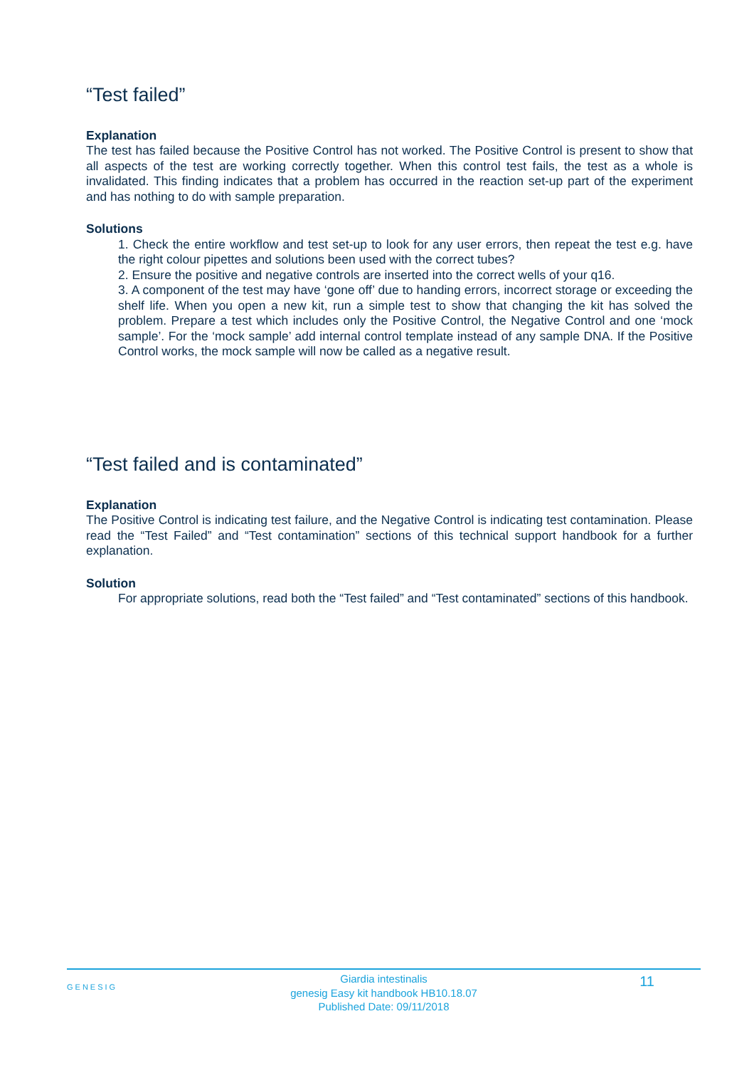“Test failed”
Explanation
The test has failed because the Positive Control has not worked. The Positive Control is present to show that all aspects of the test are working correctly together. When this control test fails, the test as a whole is invalidated. This finding indicates that a problem has occurred in the reaction set-up part of the experiment and has nothing to do with sample preparation.
Solutions
1. Check the entire workflow and test set-up to look for any user errors, then repeat the test e.g. have the right colour pipettes and solutions been used with the correct tubes?
2. Ensure the positive and negative controls are inserted into the correct wells of your q16.
3. A component of the test may have ‘gone off’ due to handing errors, incorrect storage or exceeding the shelf life. When you open a new kit, run a simple test to show that changing the kit has solved the problem. Prepare a test which includes only the Positive Control, the Negative Control and one ‘mock sample’. For the ‘mock sample’ add internal control template instead of any sample DNA. If the Positive Control works, the mock sample will now be called as a negative result.
“Test failed and is contaminated”
Explanation
The Positive Control is indicating test failure, and the Negative Control is indicating test contamination. Please read the “Test Failed” and “Test contamination” sections of this technical support handbook for a further explanation.
Solution
For appropriate solutions, read both the “Test failed” and “Test contaminated” sections of this handbook.
GENESIG
Giardia intestinalis
genesig Easy kit handbook HB10.18.07
Published Date: 09/11/2018
11